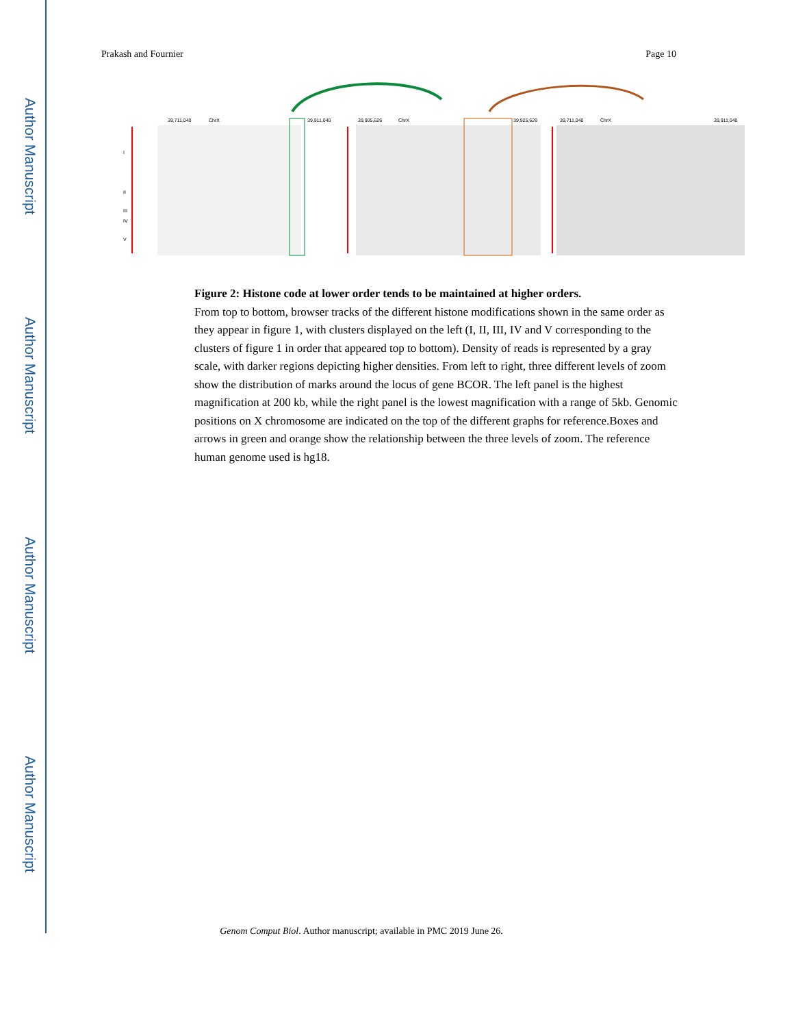Author Manuscript
Author Manuscript
Author Manuscript
Author Manuscript
Prakash and Fournier Page 10
39,711,040
ChrX
39,911,040
39,905,626
ChrX
39,925,626
39,711,040
ChrX
39,911,040
I
II
III
IV
V
Figure 2: Histone code at lower order tends to be maintained at higher orders.
From top to bottom, browser tracks of the different histone modifications shown in the same order as they appear in figure 1, with clusters displayed on the left (I, II, III, IV and V corresponding to the clusters of figure 1 in order that appeared top to bottom). Density of reads is represented by a gray scale, with darker regions depicting higher densities. From left to right, three different levels of zoom show the distribution of marks around the locus of gene BCOR. The left panel is the highest magnification at 200 kb, while the right panel is the lowest magnification with a range of 5kb. Genomic positions on X chromosome are indicated on the top of the different graphs for reference.Boxes and arrows in green and orange show the relationship between the three levels of zoom. The reference human genome used is hg18.
Genom Comput Biol. Author manuscript; available in PMC 2019 June 26.